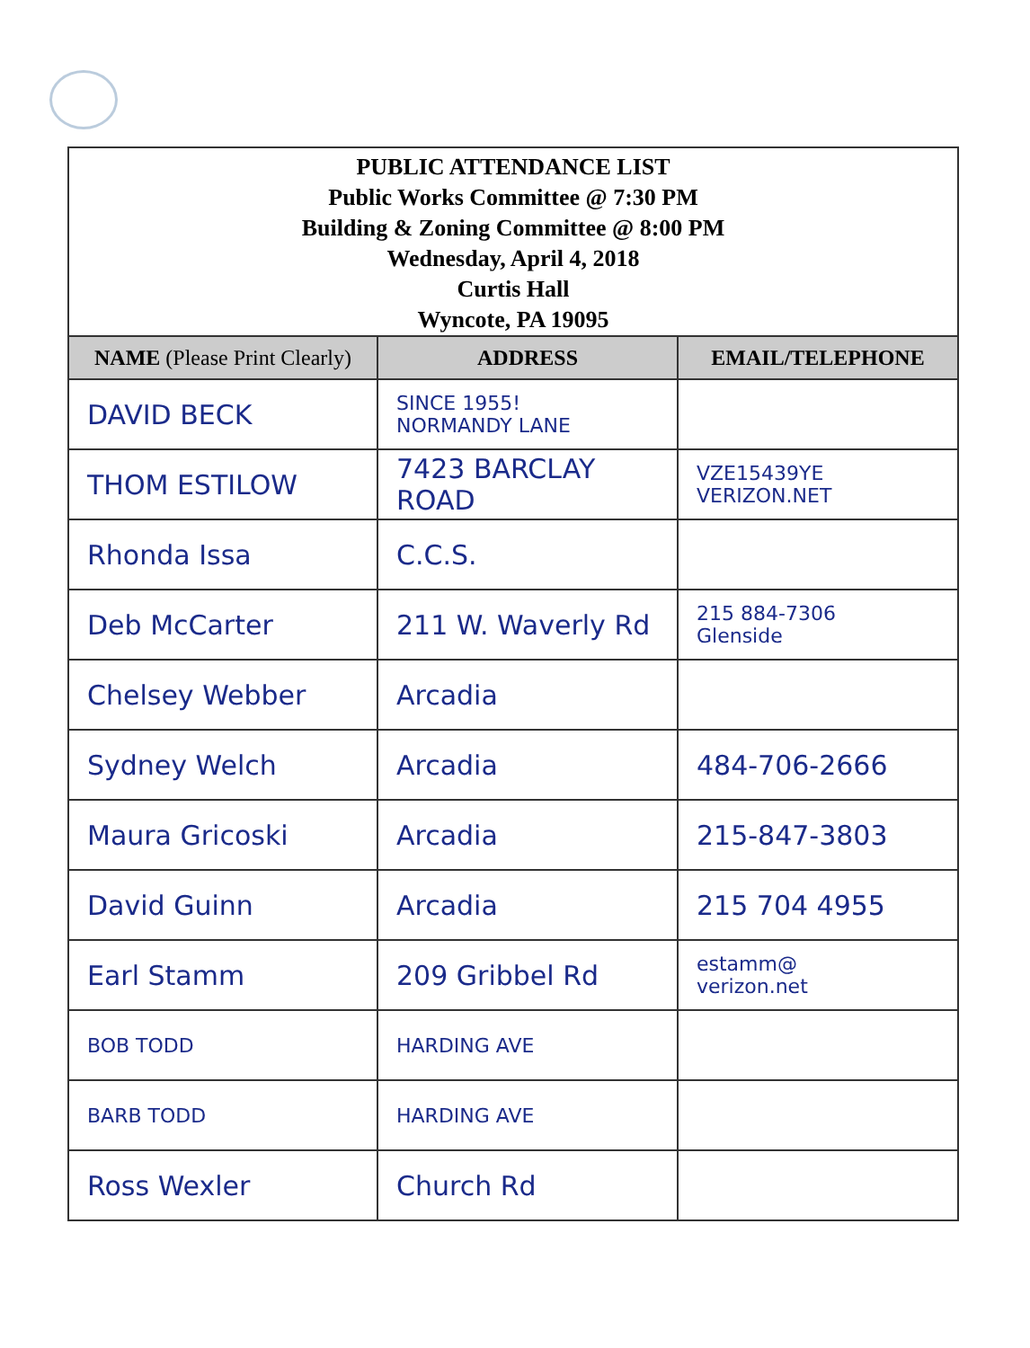PUBLIC ATTENDANCE LIST
Public Works Committee @ 7:30 PM
Building & Zoning Committee @ 8:00 PM
Wednesday, April 4, 2018
Curtis Hall
Wyncote, PA 19095
| NAME (Please Print Clearly) | ADDRESS | EMAIL/TELEPHONE |
| --- | --- | --- |
| DAVID BECK | SINCE 1955! NORMANDY LANE | |
| THOM ESTILOW | 7423 BARCLAY ROAD | VZE15439YE VERIZON.NET |
| Rhonda Issa | C.C.S. | |
| Deb McCarter | 211 W. Waverly Rd | 215 884-7306 Glenside |
| Chelsey Webber | Arcadia | |
| Sydney Welch | Arcadia | 484-706-2666 |
| Maura Gricoski | Arcadia | 215-847-3803 |
| David Guinn | Arcadia | 215 704 4955 |
| Earl Stamm | 209 Gribbel Rd | estamm@ verizon.net |
| BOB TODD | HARDING AVE | |
| BARB TODD | HARDING AVE | |
| Ross Wexler | Church Rd | |